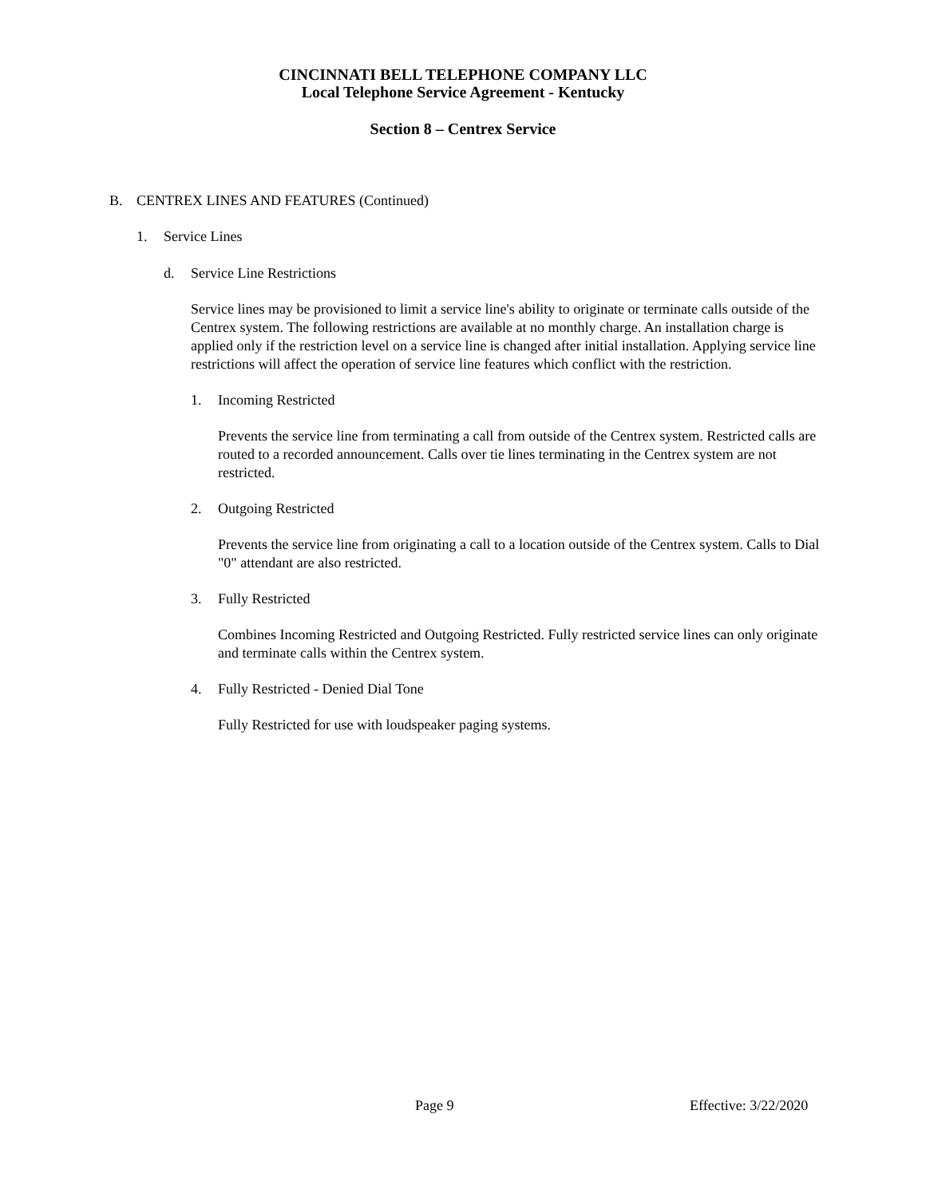CINCINNATI BELL TELEPHONE COMPANY LLC
Local Telephone Service Agreement - Kentucky
Section 8 – Centrex Service
B. CENTREX LINES AND FEATURES (Continued)
1. Service Lines
d. Service Line Restrictions
Service lines may be provisioned to limit a service line's ability to originate or terminate calls outside of the Centrex system. The following restrictions are available at no monthly charge. An installation charge is applied only if the restriction level on a service line is changed after initial installation. Applying service line restrictions will affect the operation of service line features which conflict with the restriction.
1. Incoming Restricted
Prevents the service line from terminating a call from outside of the Centrex system. Restricted calls are routed to a recorded announcement. Calls over tie lines terminating in the Centrex system are not restricted.
2. Outgoing Restricted
Prevents the service line from originating a call to a location outside of the Centrex system. Calls to Dial "0" attendant are also restricted.
3. Fully Restricted
Combines Incoming Restricted and Outgoing Restricted. Fully restricted service lines can only originate and terminate calls within the Centrex system.
4. Fully Restricted - Denied Dial Tone
Fully Restricted for use with loudspeaker paging systems.
Page 9 Effective: 3/22/2020